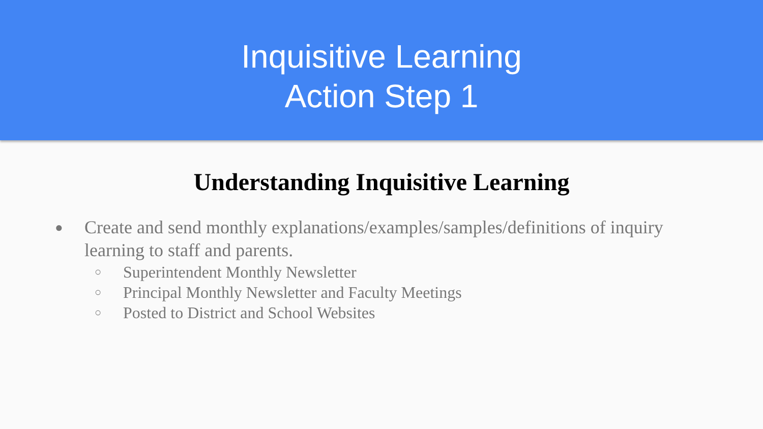Inquisitive Learning
Action Step 1
Understanding Inquisitive Learning
● Create and send monthly explanations/examples/samples/definitions of inquiry learning to staff and parents.
○ Superintendent Monthly Newsletter
○ Principal Monthly Newsletter and Faculty Meetings
○ Posted to District and School Websites